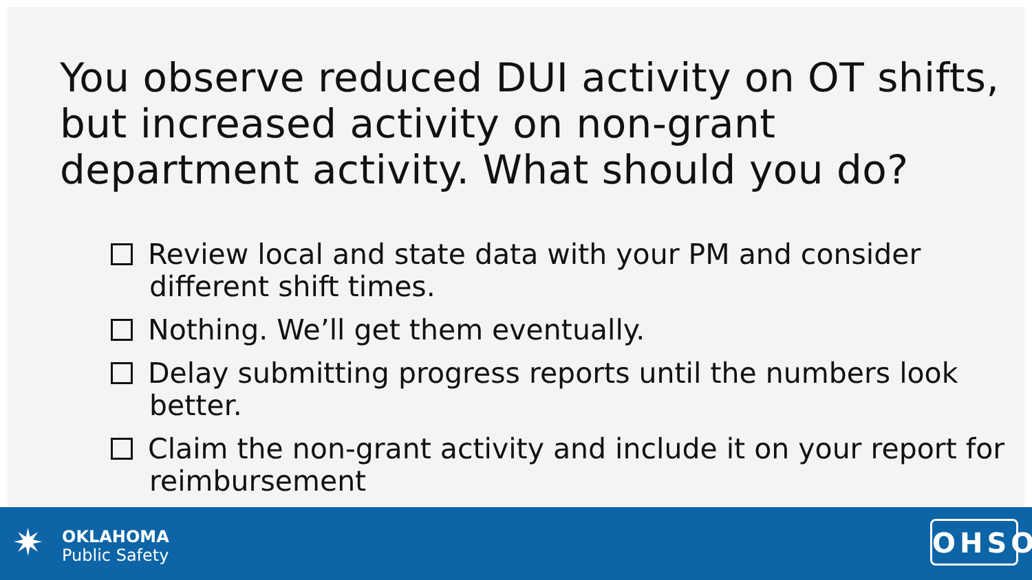You observe reduced DUI activity on OT shifts, but increased activity on non-grant department activity. What should you do?
Review local and state data with your PM and consider different shift times.
Nothing. We’ll get them eventually.
Delay submitting progress reports until the numbers look better.
Claim the non-grant activity and include it on your report for reimbursement
✷
OKLAHOMA
Public Safety
OHSO